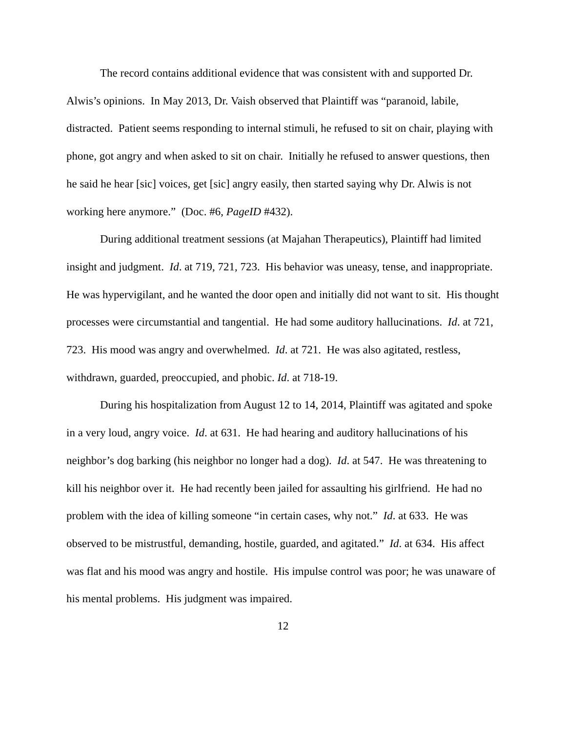The record contains additional evidence that was consistent with and supported Dr. Alwis’s opinions. In May 2013, Dr. Vaish observed that Plaintiff was “paranoid, labile, distracted. Patient seems responding to internal stimuli, he refused to sit on chair, playing with phone, got angry and when asked to sit on chair. Initially he refused to answer questions, then he said he hear [sic] voices, get [sic] angry easily, then started saying why Dr. Alwis is not working here anymore.” (Doc. #6, PageID #432).
During additional treatment sessions (at Majahan Therapeutics), Plaintiff had limited insight and judgment. Id. at 719, 721, 723. His behavior was uneasy, tense, and inappropriate. He was hypervigilant, and he wanted the door open and initially did not want to sit. His thought processes were circumstantial and tangential. He had some auditory hallucinations. Id. at 721, 723. His mood was angry and overwhelmed. Id. at 721. He was also agitated, restless, withdrawn, guarded, preoccupied, and phobic. Id. at 718-19.
During his hospitalization from August 12 to 14, 2014, Plaintiff was agitated and spoke in a very loud, angry voice. Id. at 631. He had hearing and auditory hallucinations of his neighbor’s dog barking (his neighbor no longer had a dog). Id. at 547. He was threatening to kill his neighbor over it. He had recently been jailed for assaulting his girlfriend. He had no problem with the idea of killing someone “in certain cases, why not.” Id. at 633. He was observed to be mistrustful, demanding, hostile, guarded, and agitated.” Id. at 634. His affect was flat and his mood was angry and hostile. His impulse control was poor; he was unaware of his mental problems. His judgment was impaired.
12